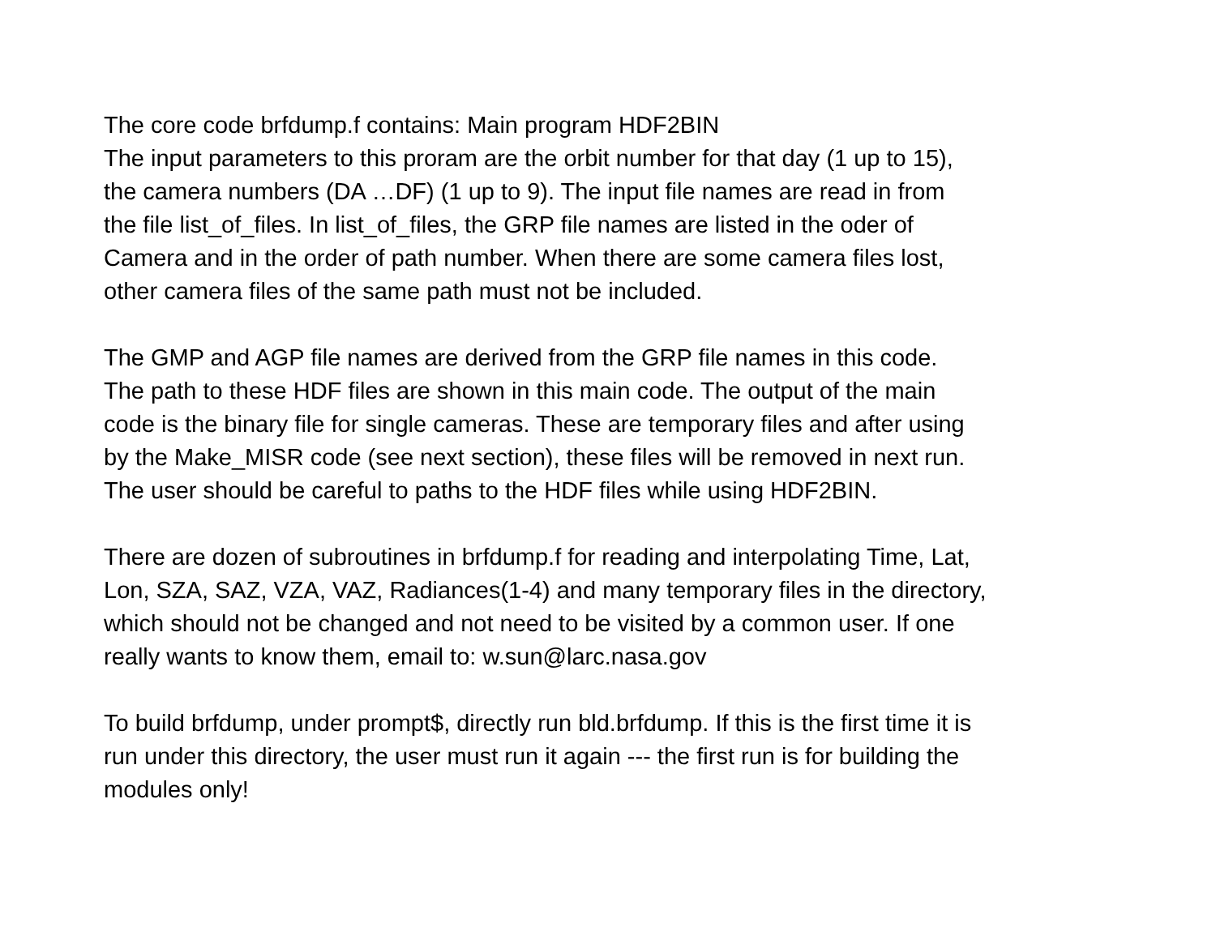The core code brfdump.f contains: Main program HDF2BIN
The input parameters to this proram are the orbit number for that day (1 up to 15),
the camera numbers (DA …DF) (1 up to 9). The input file names are read in from
the file list_of_files. In list_of_files, the GRP file names are listed in the oder of
Camera and in the order of path number. When there are some camera files lost,
other camera files of the same path must not be included.
The GMP and AGP file names are derived from the GRP file names in this code.
The path to these HDF files are shown in this main code. The output of the main
code is the binary file for single cameras. These are temporary files and after using
by the Make_MISR code (see next section), these files will be removed in next run.
The user should be careful to paths to the HDF files while using HDF2BIN.
There are dozen of subroutines in brfdump.f for reading and interpolating Time, Lat,
Lon, SZA, SAZ, VZA, VAZ, Radiances(1-4) and many temporary files in the directory,
which should not be changed and not need to be visited by a common user. If one
really wants to know them, email to: w.sun@larc.nasa.gov
To build brfdump, under prompt$, directly run bld.brfdump. If this is the first time it is
run under this directory, the user must run it again --- the first run is for building the
modules only!